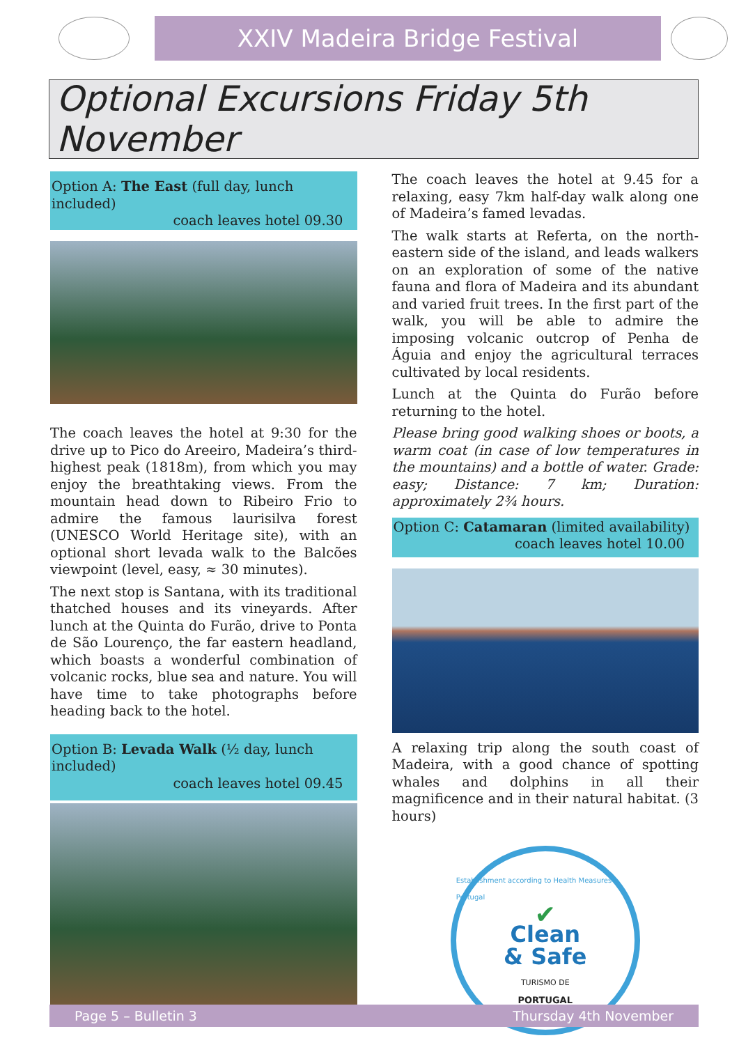XXIV Madeira Bridge Festival
Optional Excursions Friday 5th November
Option A: The East (full day, lunch included)
coach leaves hotel 09.30
The coach leaves the hotel at 9:30 for the drive up to Pico do Areeiro, Madeira’s third-highest peak (1818m), from which you may enjoy the breathtaking views. From the mountain head down to Ribeiro Frio to admire the famous laurisilva forest (UNESCO World Heritage site), with an optional short levada walk to the Balcões viewpoint (level, easy, ≈ 30 minutes).
The next stop is Santana, with its traditional thatched houses and its vineyards. After lunch at the Quinta do Furão, drive to Ponta de São Lourenço, the far eastern headland, which boasts a wonderful combination of volcanic rocks, blue sea and nature. You will have time to take photographs before heading back to the hotel.
Option B: Levada Walk (½ day, lunch included)
coach leaves hotel 09.45
The coach leaves the hotel at 9.45 for a relaxing, easy 7km half-day walk along one of Madeira’s famed levadas.
The walk starts at Referta, on the north-eastern side of the island, and leads walkers on an exploration of some of the native fauna and flora of Madeira and its abundant and varied fruit trees. In the first part of the walk, you will be able to admire the imposing volcanic outcrop of Penha de Águia and enjoy the agricultural terraces cultivated by local residents.
Lunch at the Quinta do Furão before returning to the hotel.
Please bring good walking shoes or boots, a warm coat (in case of low temperatures in the mountains) and a bottle of water. Grade: easy; Distance: 7 km; Duration: approximately 2¾ hours.
Option C: Catamaran (limited availability)
coach leaves hotel 10.00
A relaxing trip along the south coast of Madeira, with a good chance of spotting whales and dolphins in all their magnificence and in their natural habitat. (3 hours)
Establishment according to Health Measures · Portugal
✔
Clean
& Safe
TURISMO DE
PORTUGAL
Page 5 – Bulletin 3 Thursday 4th November